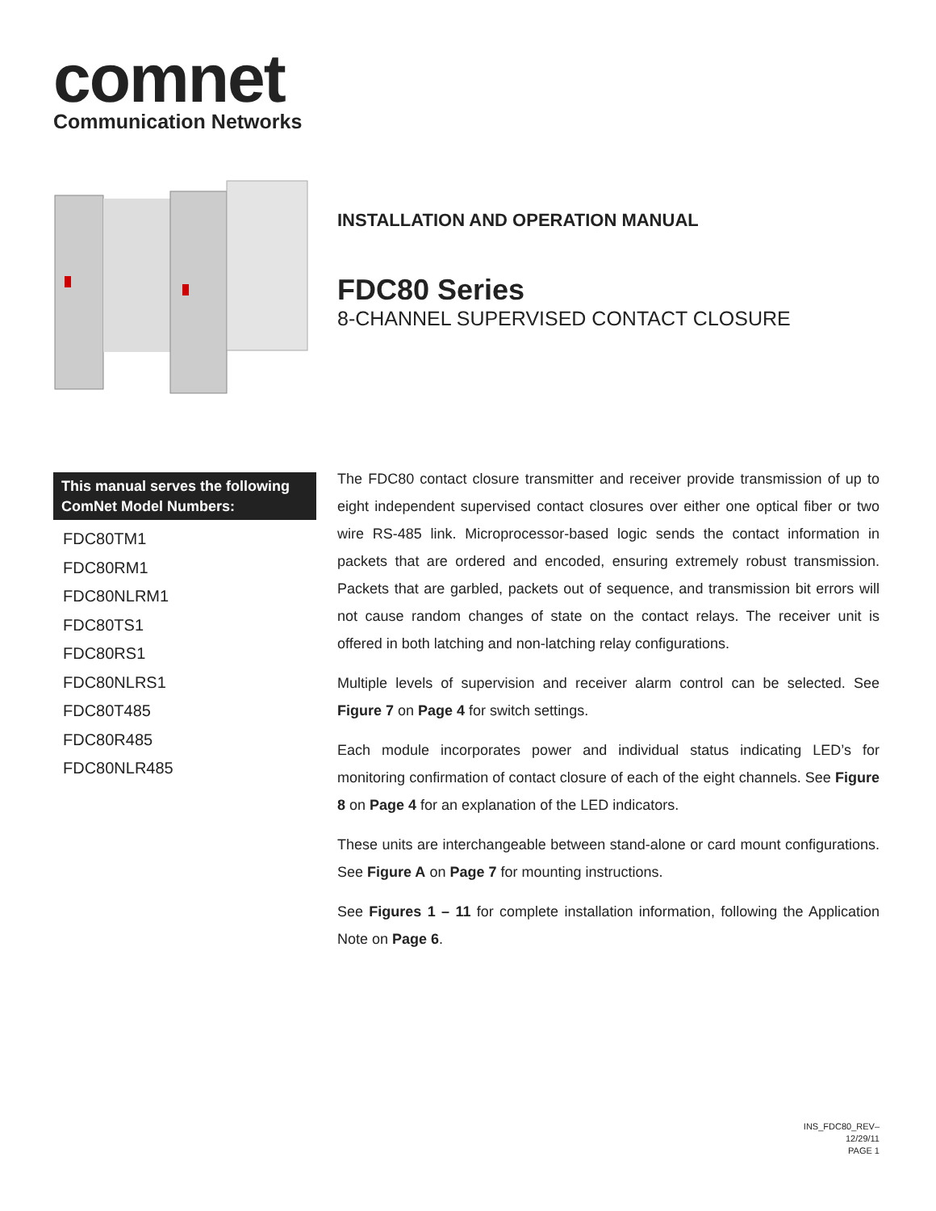comnet
Communication Networks
INSTALLATION AND OPERATION MANUAL
FDC80 Series
8-CHANNEL SUPERVISED CONTACT CLOSURE
This manual serves the following
ComNet Model Numbers:
FDC80TM1
FDC80RM1
FDC80NLRM1
FDC80TS1
FDC80RS1
FDC80NLRS1
FDC80T485
FDC80R485
FDC80NLR485
The FDC80 contact closure transmitter and receiver provide transmission of up to eight independent supervised contact closures over either one optical fiber or two wire RS-485 link. Microprocessor-based logic sends the contact information in packets that are ordered and encoded, ensuring extremely robust transmission. Packets that are garbled, packets out of sequence, and transmission bit errors will not cause random changes of state on the contact relays. The receiver unit is offered in both latching and non-latching relay configurations.
Multiple levels of supervision and receiver alarm control can be selected. See Figure 7 on Page 4 for switch settings.
Each module incorporates power and individual status indicating LED’s for monitoring confirmation of contact closure of each of the eight channels. See Figure 8 on Page 4 for an explanation of the LED indicators.
These units are interchangeable between stand-alone or card mount configurations. See Figure A on Page 7 for mounting instructions.
See Figures 1 – 11 for complete installation information, following the Application Note on Page 6.
INS_FDC80_REV–
12/29/11
PAGE 1